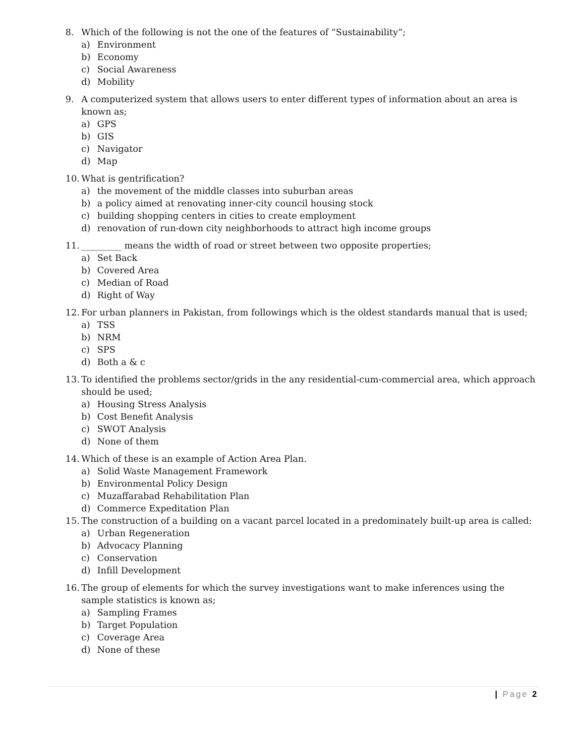8. Which of the following is not the one of the features of “Sustainability”;
a) Environment
b) Economy
c) Social Awareness
d) Mobility
9. A computerized system that allows users to enter different types of information about an area is known as;
a) GPS
b) GIS
c) Navigator
d) Map
10. What is gentrification?
a) the movement of the middle classes into suburban areas
b) a policy aimed at renovating inner-city council housing stock
c) building shopping centers in cities to create employment
d) renovation of run-down city neighborhoods to attract high income groups
11. _________ means the width of road or street between two opposite properties;
a) Set Back
b) Covered Area
c) Median of Road
d) Right of Way
12. For urban planners in Pakistan, from followings which is the oldest standards manual that is used;
a) TSS
b) NRM
c) SPS
d) Both a & c
13. To identified the problems sector/grids in the any residential-cum-commercial area, which approach should be used;
a) Housing Stress Analysis
b) Cost Benefit Analysis
c) SWOT Analysis
d) None of them
14. Which of these is an example of Action Area Plan.
a) Solid Waste Management Framework
b) Environmental Policy Design
c) Muzaffarabad Rehabilitation Plan
d) Commerce Expeditation Plan
15. The construction of a building on a vacant parcel located in a predominately built-up area is called:
a) Urban Regeneration
b) Advocacy Planning
c) Conservation
d) Infill Development
16. The group of elements for which the survey investigations want to make inferences using the sample statistics is known as;
a) Sampling Frames
b) Target Population
c) Coverage Area
d) None of these
| Page 2